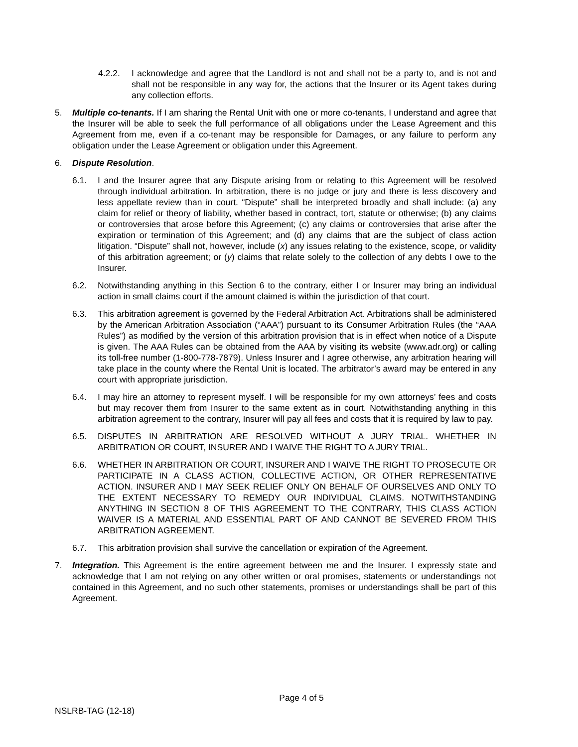4.2.2. I acknowledge and agree that the Landlord is not and shall not be a party to, and is not and shall not be responsible in any way for, the actions that the Insurer or its Agent takes during any collection efforts.
5. Multiple co-tenants. If I am sharing the Rental Unit with one or more co-tenants, I understand and agree that the Insurer will be able to seek the full performance of all obligations under the Lease Agreement and this Agreement from me, even if a co-tenant may be responsible for Damages, or any failure to perform any obligation under the Lease Agreement or obligation under this Agreement.
6. Dispute Resolution.
6.1. I and the Insurer agree that any Dispute arising from or relating to this Agreement will be resolved through individual arbitration. In arbitration, there is no judge or jury and there is less discovery and less appellate review than in court. “Dispute” shall be interpreted broadly and shall include: (a) any claim for relief or theory of liability, whether based in contract, tort, statute or otherwise; (b) any claims or controversies that arose before this Agreement; (c) any claims or controversies that arise after the expiration or termination of this Agreement; and (d) any claims that are the subject of class action litigation. “Dispute” shall not, however, include (x) any issues relating to the existence, scope, or validity of this arbitration agreement; or (y) claims that relate solely to the collection of any debts I owe to the Insurer.
6.2. Notwithstanding anything in this Section 6 to the contrary, either I or Insurer may bring an individual action in small claims court if the amount claimed is within the jurisdiction of that court.
6.3. This arbitration agreement is governed by the Federal Arbitration Act. Arbitrations shall be administered by the American Arbitration Association (“AAA”) pursuant to its Consumer Arbitration Rules (the “AAA Rules”) as modified by the version of this arbitration provision that is in effect when notice of a Dispute is given. The AAA Rules can be obtained from the AAA by visiting its website (www.adr.org) or calling its toll-free number (1-800-778-7879). Unless Insurer and I agree otherwise, any arbitration hearing will take place in the county where the Rental Unit is located. The arbitrator’s award may be entered in any court with appropriate jurisdiction.
6.4. I may hire an attorney to represent myself. I will be responsible for my own attorneys’ fees and costs but may recover them from Insurer to the same extent as in court. Notwithstanding anything in this arbitration agreement to the contrary, Insurer will pay all fees and costs that it is required by law to pay.
6.5. DISPUTES IN ARBITRATION ARE RESOLVED WITHOUT A JURY TRIAL. WHETHER IN ARBITRATION OR COURT, INSURER AND I WAIVE THE RIGHT TO A JURY TRIAL.
6.6. WHETHER IN ARBITRATION OR COURT, INSURER AND I WAIVE THE RIGHT TO PROSECUTE OR PARTICIPATE IN A CLASS ACTION, COLLECTIVE ACTION, OR OTHER REPRESENTATIVE ACTION. INSURER AND I MAY SEEK RELIEF ONLY ON BEHALF OF OURSELVES AND ONLY TO THE EXTENT NECESSARY TO REMEDY OUR INDIVIDUAL CLAIMS. NOTWITHSTANDING ANYTHING IN SECTION 8 OF THIS AGREEMENT TO THE CONTRARY, THIS CLASS ACTION WAIVER IS A MATERIAL AND ESSENTIAL PART OF AND CANNOT BE SEVERED FROM THIS ARBITRATION AGREEMENT.
6.7. This arbitration provision shall survive the cancellation or expiration of the Agreement.
7. Integration. This Agreement is the entire agreement between me and the Insurer. I expressly state and acknowledge that I am not relying on any other written or oral promises, statements or understandings not contained in this Agreement, and no such other statements, promises or understandings shall be part of this Agreement.
Page 4 of 5
NSLRB-TAG (12-18)